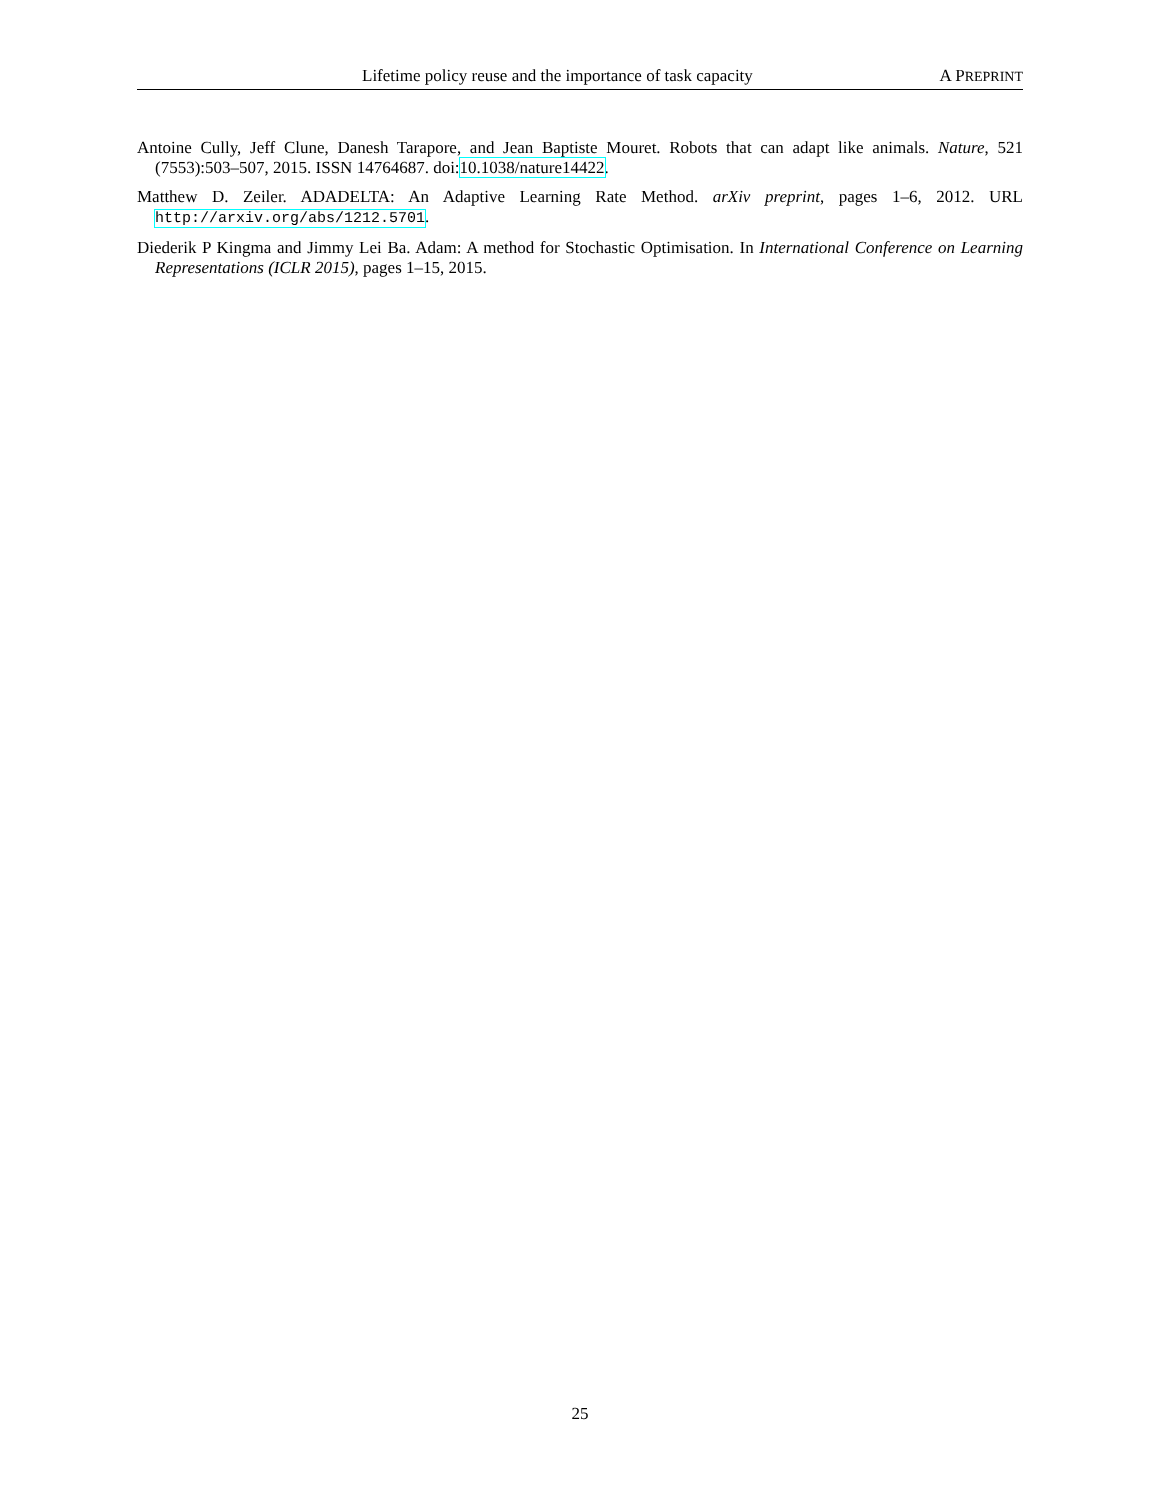Lifetime policy reuse and the importance of task capacity A PREPRINT
Antoine Cully, Jeff Clune, Danesh Tarapore, and Jean Baptiste Mouret. Robots that can adapt like animals. Nature, 521 (7553):503–507, 2015. ISSN 14764687. doi:10.1038/nature14422.
Matthew D. Zeiler. ADADELTA: An Adaptive Learning Rate Method. arXiv preprint, pages 1–6, 2012. URL http://arxiv.org/abs/1212.5701.
Diederik P Kingma and Jimmy Lei Ba. Adam: A method for Stochastic Optimisation. In International Conference on Learning Representations (ICLR 2015), pages 1–15, 2015.
25